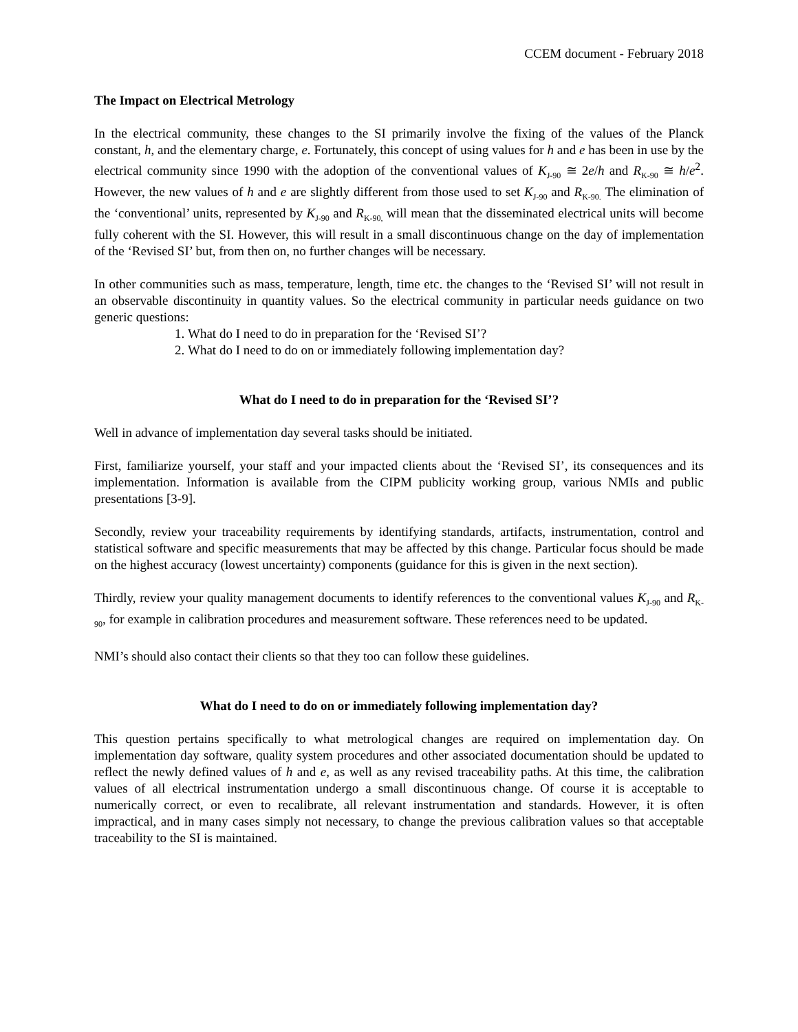CCEM document - February 2018
The Impact on Electrical Metrology
In the electrical community, these changes to the SI primarily involve the fixing of the values of the Planck constant, h, and the elementary charge, e. Fortunately, this concept of using values for h and e has been in use by the electrical community since 1990 with the adoption of the conventional values of K<sub>J-90</sub> ≅ 2e/h and R<sub>K-90</sub> ≅ h/e<sup>2</sup>. However, the new values of h and e are slightly different from those used to set K<sub>J-90</sub> and R<sub>K-90.</sub> The elimination of the ‘conventional’ units, represented by K<sub>J-90</sub> and R<sub>K-90,</sub> will mean that the disseminated electrical units will become fully coherent with the SI. However, this will result in a small discontinuous change on the day of implementation of the ‘Revised SI’ but, from then on, no further changes will be necessary.
In other communities such as mass, temperature, length, time etc. the changes to the ‘Revised SI’ will not result in an observable discontinuity in quantity values. So the electrical community in particular needs guidance on two generic questions:
1. What do I need to do in preparation for the ‘Revised SI’?
2. What do I need to do on or immediately following implementation day?
What do I need to do in preparation for the ‘Revised SI’?
Well in advance of implementation day several tasks should be initiated.
First, familiarize yourself, your staff and your impacted clients about the ‘Revised SI’, its consequences and its implementation. Information is available from the CIPM publicity working group, various NMIs and public presentations [3-9].
Secondly, review your traceability requirements by identifying standards, artifacts, instrumentation, control and statistical software and specific measurements that may be affected by this change. Particular focus should be made on the highest accuracy (lowest uncertainty) components (guidance for this is given in the next section).
Thirdly, review your quality management documents to identify references to the conventional values K<sub>J-90</sub> and R<sub>K-90</sub>, for example in calibration procedures and measurement software. These references need to be updated.
NMI’s should also contact their clients so that they too can follow these guidelines.
What do I need to do on or immediately following implementation day?
This question pertains specifically to what metrological changes are required on implementation day. On implementation day software, quality system procedures and other associated documentation should be updated to reflect the newly defined values of h and e, as well as any revised traceability paths. At this time, the calibration values of all electrical instrumentation undergo a small discontinuous change. Of course it is acceptable to numerically correct, or even to recalibrate, all relevant instrumentation and standards. However, it is often impractical, and in many cases simply not necessary, to change the previous calibration values so that acceptable traceability to the SI is maintained.